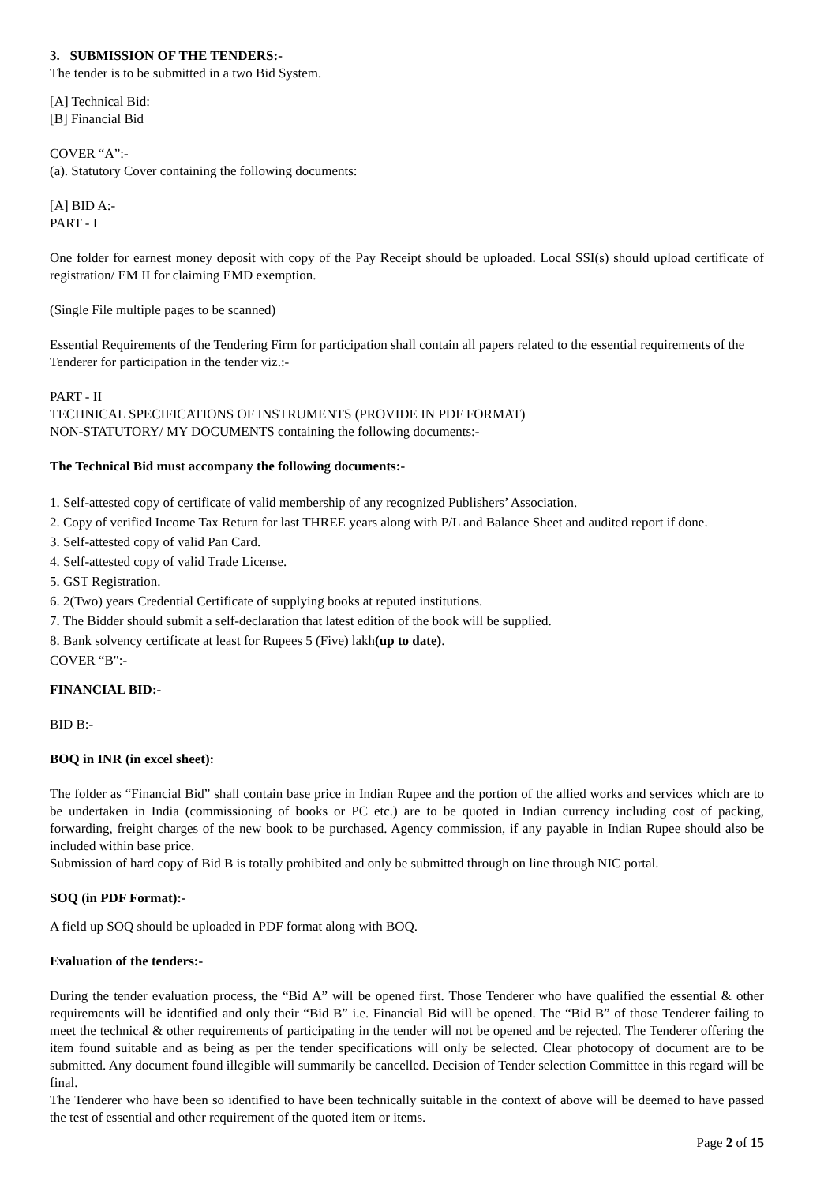3. SUBMISSION OF THE TENDERS:-
The tender is to be submitted in a two Bid System.
[A] Technical Bid:
[B] Financial Bid
COVER “A”:-
(a). Statutory Cover containing the following documents:
[A] BID A:-
PART - I
One folder for earnest money deposit with copy of the Pay Receipt should be uploaded. Local SSI(s) should upload certificate of registration/ EM II for claiming EMD exemption.
(Single File multiple pages to be scanned)
Essential Requirements of the Tendering Firm for participation shall contain all papers related to the essential requirements of the Tenderer for participation in the tender viz.:-
PART - II
TECHNICAL SPECIFICATIONS OF INSTRUMENTS (PROVIDE IN PDF FORMAT)
NON-STATUTORY/ MY DOCUMENTS containing the following documents:-
The Technical Bid must accompany the following documents:-
1. Self-attested copy of certificate of valid membership of any recognized Publishers’ Association.
2. Copy of verified Income Tax Return for last THREE years along with P/L and Balance Sheet and audited report if done.
3. Self-attested copy of valid Pan Card.
4. Self-attested copy of valid Trade License.
5. GST Registration.
6. 2(Two) years Credential Certificate of supplying books at reputed institutions.
7. The Bidder should submit a self-declaration that latest edition of the book will be supplied.
8. Bank solvency certificate at least for Rupees 5 (Five) lakh(up to date).
COVER “B":-
FINANCIAL BID:-
BID B:-
BOQ in INR (in excel sheet):
The folder as “Financial Bid” shall contain base price in Indian Rupee and the portion of the allied works and services which are to be undertaken in India (commissioning of books or PC etc.) are to be quoted in Indian currency including cost of packing, forwarding, freight charges of the new book to be purchased. Agency commission, if any payable in Indian Rupee should also be included within base price.
Submission of hard copy of Bid B is totally prohibited and only be submitted through on line through NIC portal.
SOQ (in PDF Format):-
A field up SOQ should be uploaded in PDF format along with BOQ.
Evaluation of the tenders:-
During the tender evaluation process, the “Bid A” will be opened first. Those Tenderer who have qualified the essential & other requirements will be identified and only their “Bid B” i.e. Financial Bid will be opened. The “Bid B” of those Tenderer failing to meet the technical & other requirements of participating in the tender will not be opened and be rejected. The Tenderer offering the item found suitable and as being as per the tender specifications will only be selected. Clear photocopy of document are to be submitted. Any document found illegible will summarily be cancelled. Decision of Tender selection Committee in this regard will be final.
The Tenderer who have been so identified to have been technically suitable in the context of above will be deemed to have passed the test of essential and other requirement of the quoted item or items.
Page 2 of 15